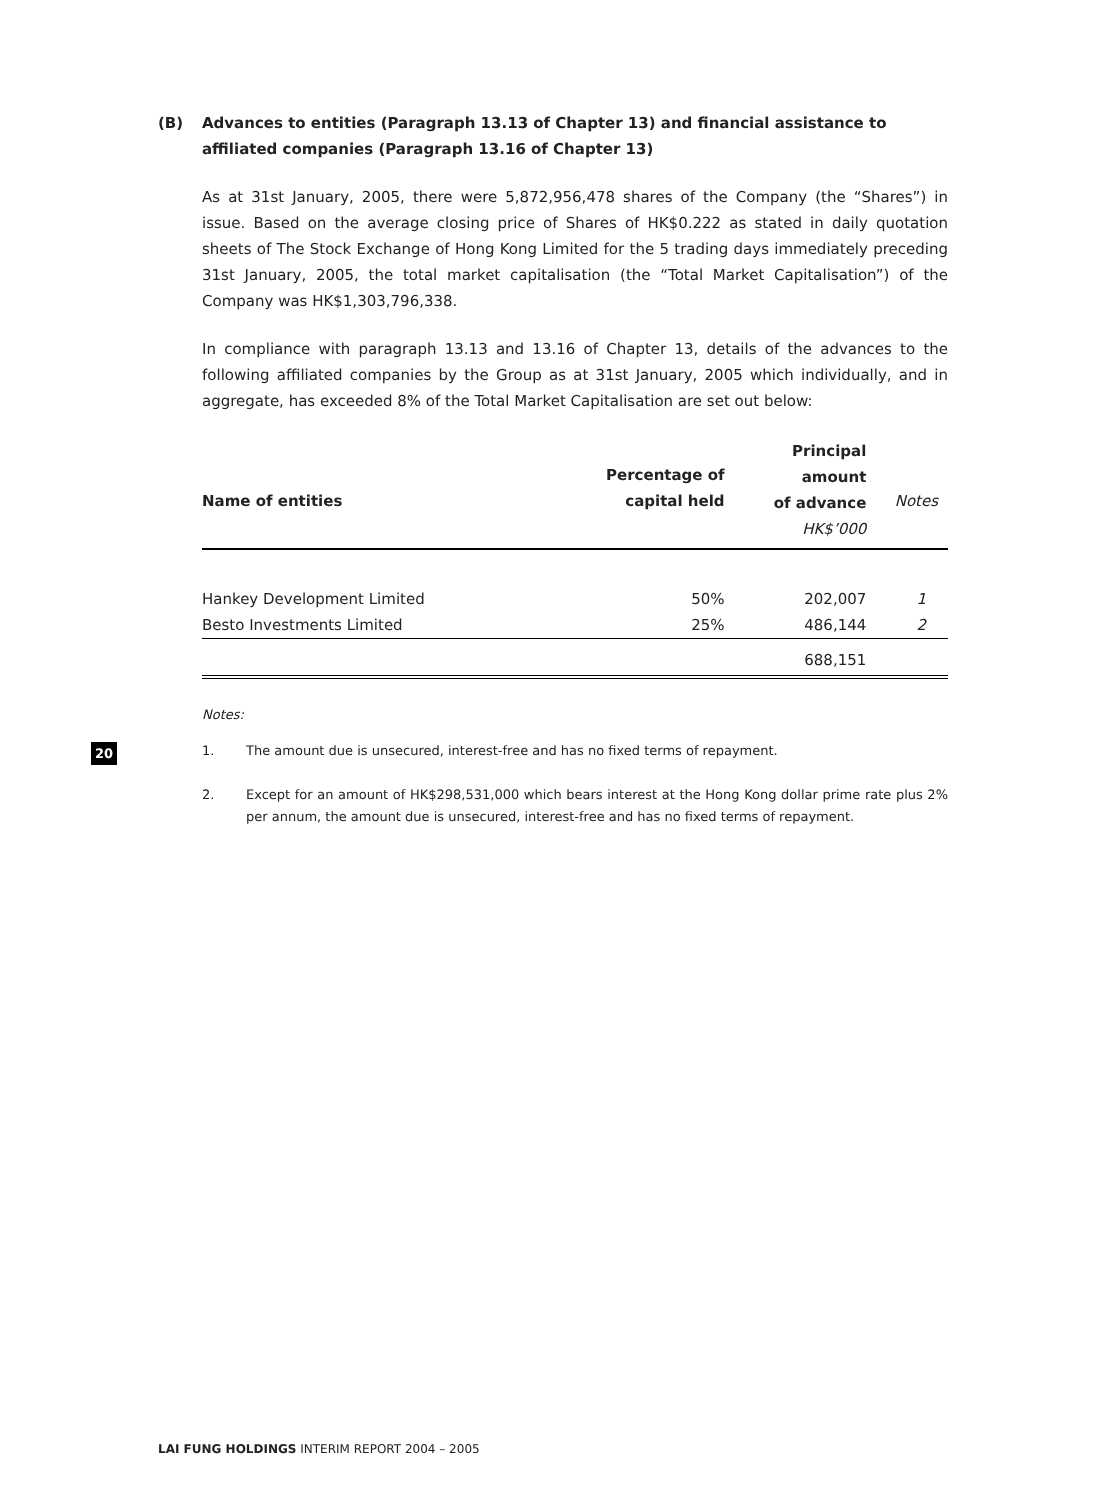(B) Advances to entities (Paragraph 13.13 of Chapter 13) and financial assistance to affiliated companies (Paragraph 13.16 of Chapter 13)
As at 31st January, 2005, there were 5,872,956,478 shares of the Company (the “Shares”) in issue. Based on the average closing price of Shares of HK$0.222 as stated in daily quotation sheets of The Stock Exchange of Hong Kong Limited for the 5 trading days immediately preceding 31st January, 2005, the total market capitalisation (the “Total Market Capitalisation”) of the Company was HK$1,303,796,338.
In compliance with paragraph 13.13 and 13.16 of Chapter 13, details of the advances to the following affiliated companies by the Group as at 31st January, 2005 which individually, and in aggregate, has exceeded 8% of the Total Market Capitalisation are set out below:
| Name of entities | Percentage of capital held | Principal amount of advance HK$’000 | Notes |
| --- | --- | --- | --- |
| Hankey Development Limited | 50% | 202,007 | 1 |
| Besto Investments Limited | 25% | 486,144 | 2 |
| | | 688,151 | |
Notes:
1. The amount due is unsecured, interest-free and has no fixed terms of repayment.
2. Except for an amount of HK$298,531,000 which bears interest at the Hong Kong dollar prime rate plus 2% per annum, the amount due is unsecured, interest-free and has no fixed terms of repayment.
20
LAI FUNG HOLDINGS INTERIM REPORT 2004 – 2005